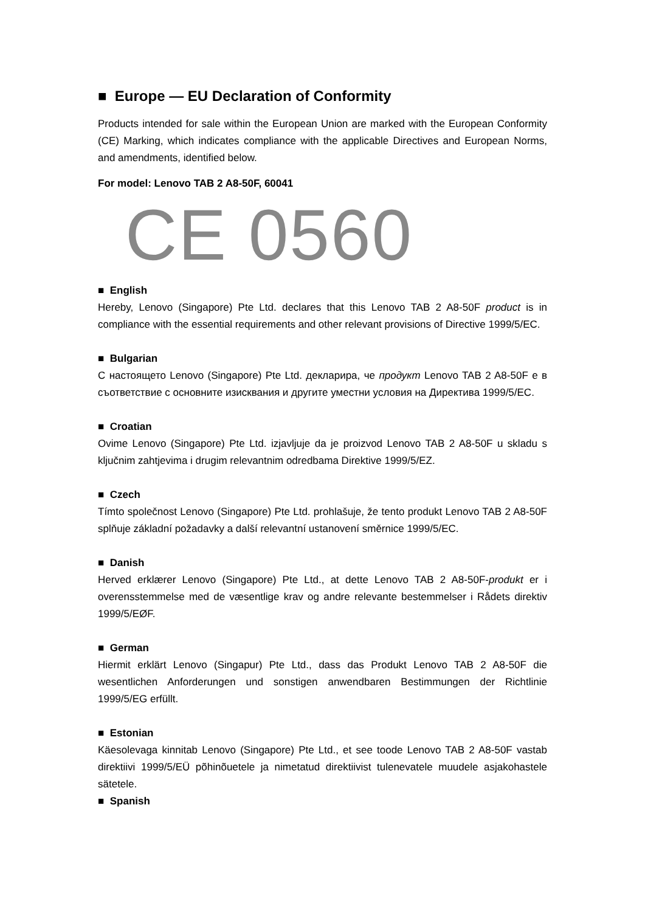■ Europe — EU Declaration of Conformity
Products intended for sale within the European Union are marked with the European Conformity (CE) Marking, which indicates compliance with the applicable Directives and European Norms, and amendments, identified below.
For model: Lenovo TAB 2 A8-50F, 60041
CE 0560
■ English
Hereby, Lenovo (Singapore) Pte Ltd. declares that this Lenovo TAB 2 A8-50F product is in compliance with the essential requirements and other relevant provisions of Directive 1999/5/EC.
■ Bulgarian
С настоящето Lenovo (Singapore) Pte Ltd. декларира, че продукт Lenovo TAB 2 A8-50F е в съответствие с основните изисквания и другите уместни условия на Директива 1999/5/EC.
■ Croatian
Ovime Lenovo (Singapore) Pte Ltd. izjavljuje da je proizvod Lenovo TAB 2 A8-50F u skladu s ključnim zahtjevima i drugim relevantnim odredbama Direktive 1999/5/EZ.
■ Czech
Tímto společnost Lenovo (Singapore) Pte Ltd. prohlašuje, že tento produkt Lenovo TAB 2 A8-50F splňuje základní požadavky a další relevantní ustanovení směrnice 1999/5/EC.
■ Danish
Herved erklærer Lenovo (Singapore) Pte Ltd., at dette Lenovo TAB 2 A8-50F-produkt er i overensstemmelse med de væsentlige krav og andre relevante bestemmelser i Rådets direktiv 1999/5/EØF.
■ German
Hiermit erklärt Lenovo (Singapur) Pte Ltd., dass das Produkt Lenovo TAB 2 A8-50F die wesentlichen Anforderungen und sonstigen anwendbaren Bestimmungen der Richtlinie 1999/5/EG erfüllt.
■ Estonian
Käesolevaga kinnitab Lenovo (Singapore) Pte Ltd., et see toode Lenovo TAB 2 A8-50F vastab direktiivi 1999/5/EÜ põhinõuetele ja nimetatud direktiivist tulenevatele muudele asjakohastele sätetele.
■ Spanish